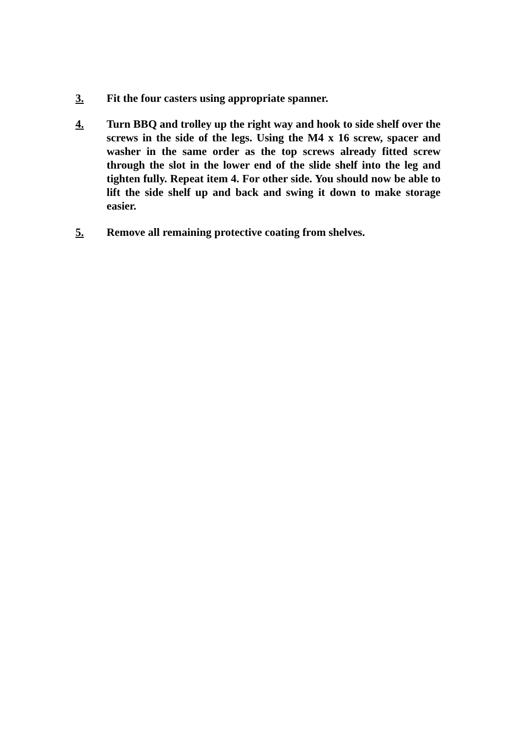3. Fit the four casters using appropriate spanner.
4. Turn BBQ and trolley up the right way and hook to side shelf over the screws in the side of the legs. Using the M4 x 16 screw, spacer and washer in the same order as the top screws already fitted screw through the slot in the lower end of the slide shelf into the leg and tighten fully. Repeat item 4. For other side. You should now be able to lift the side shelf up and back and swing it down to make storage easier.
5. Remove all remaining protective coating from shelves.